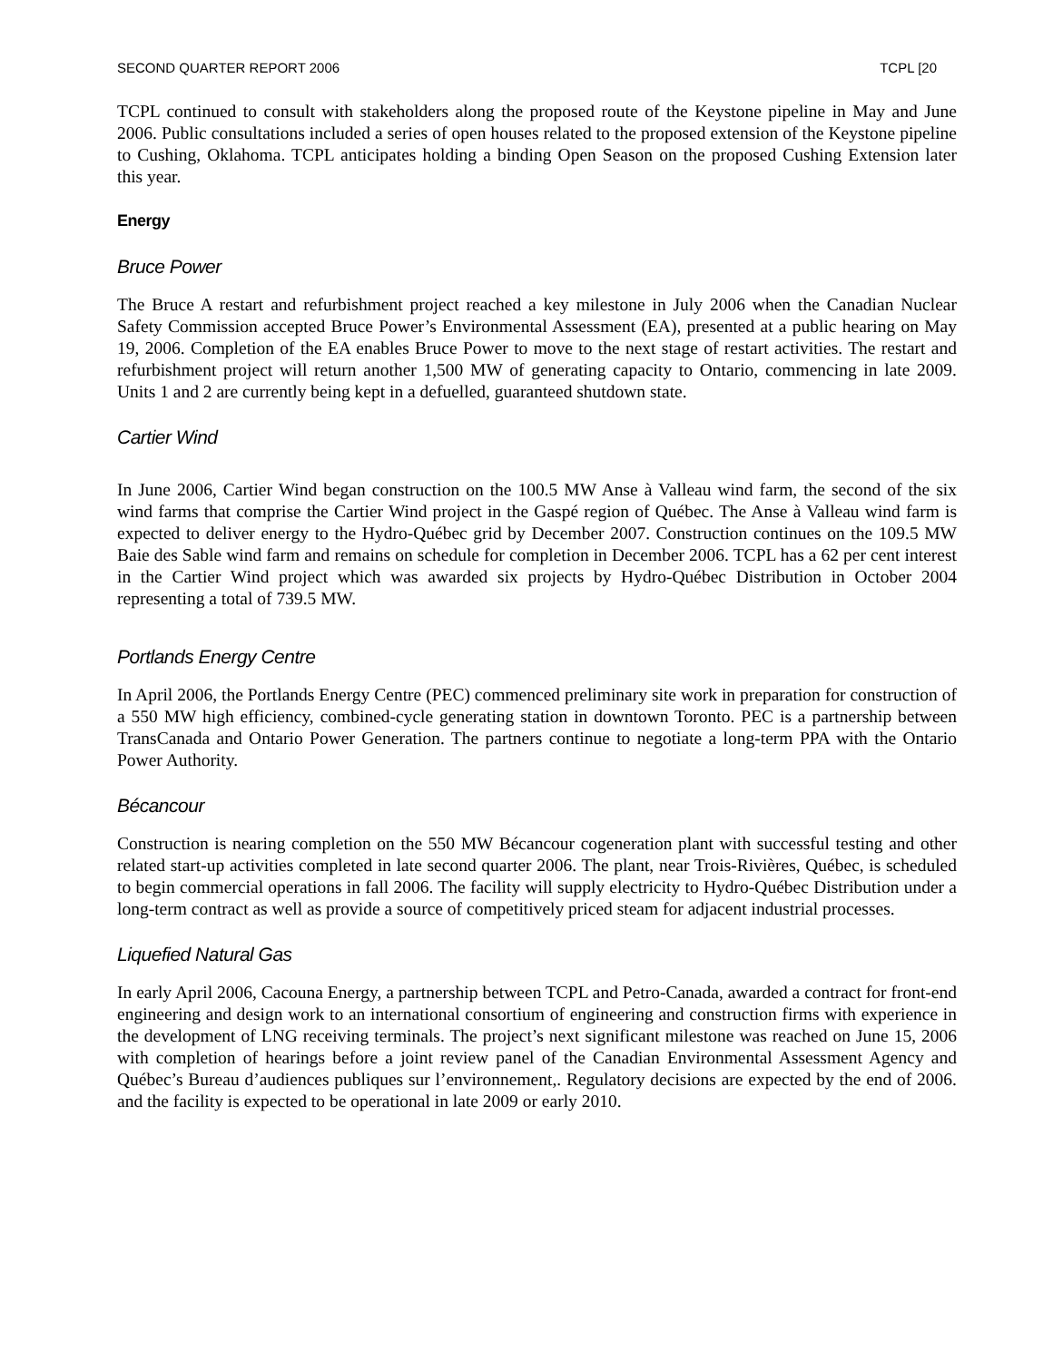SECOND QUARTER REPORT 2006 TCPL [20
TCPL continued to consult with stakeholders along the proposed route of the Keystone pipeline in May and June 2006. Public consultations included a series of open houses related to the proposed extension of the Keystone pipeline to Cushing, Oklahoma. TCPL anticipates holding a binding Open Season on the proposed Cushing Extension later this year.
Energy
Bruce Power
The Bruce A restart and refurbishment project reached a key milestone in July 2006 when the Canadian Nuclear Safety Commission accepted Bruce Power’s Environmental Assessment (EA), presented at a public hearing on May 19, 2006. Completion of the EA enables Bruce Power to move to the next stage of restart activities. The restart and refurbishment project will return another 1,500 MW of generating capacity to Ontario, commencing in late 2009. Units 1 and 2 are currently being kept in a defuelled, guaranteed shutdown state.
Cartier Wind
In June 2006, Cartier Wind began construction on the 100.5 MW Anse à Valleau wind farm, the second of the six wind farms that comprise the Cartier Wind project in the Gaspé region of Québec. The Anse à Valleau wind farm is expected to deliver energy to the Hydro-Québec grid by December 2007. Construction continues on the 109.5 MW Baie des Sable wind farm and remains on schedule for completion in December 2006. TCPL has a 62 per cent interest in the Cartier Wind project which was awarded six projects by Hydro-Québec Distribution in October 2004 representing a total of 739.5 MW.
Portlands Energy Centre
In April 2006, the Portlands Energy Centre (PEC) commenced preliminary site work in preparation for construction of a 550 MW high efficiency, combined-cycle generating station in downtown Toronto. PEC is a partnership between TransCanada and Ontario Power Generation. The partners continue to negotiate a long-term PPA with the Ontario Power Authority.
Bécancour
Construction is nearing completion on the 550 MW Bécancour cogeneration plant with successful testing and other related start-up activities completed in late second quarter 2006. The plant, near Trois-Rivières, Québec, is scheduled to begin commercial operations in fall 2006. The facility will supply electricity to Hydro-Québec Distribution under a long-term contract as well as provide a source of competitively priced steam for adjacent industrial processes.
Liquefied Natural Gas
In early April 2006, Cacouna Energy, a partnership between TCPL and Petro-Canada, awarded a contract for front-end engineering and design work to an international consortium of engineering and construction firms with experience in the development of LNG receiving terminals. The project’s next significant milestone was reached on June 15, 2006 with completion of hearings before a joint review panel of the Canadian Environmental Assessment Agency and Québec’s Bureau d’audiences publiques sur l’environnement,. Regulatory decisions are expected by the end of 2006. and the facility is expected to be operational in late 2009 or early 2010.